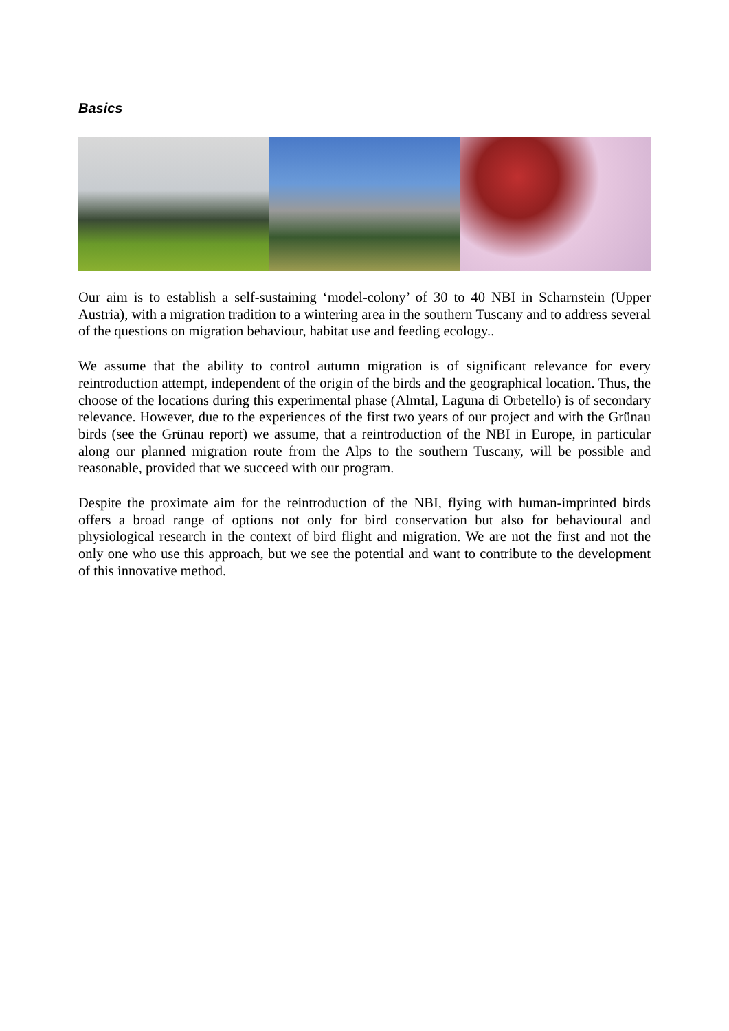Basics
Our aim is to establish a self-sustaining ‘model-colony’ of 30 to 40 NBI in Scharnstein (Upper Austria), with a migration tradition to a wintering area in the southern Tuscany and to address several of the questions on migration behaviour, habitat use and feeding ecology..
We assume that the ability to control autumn migration is of significant relevance for every reintroduction attempt, independent of the origin of the birds and the geographical location. Thus, the choose of the locations during this experimental phase (Almtal, Laguna di Orbetello) is of secondary relevance. However, due to the experiences of the first two years of our project and with the Grünau birds (see the Grünau report) we assume, that a reintroduction of the NBI in Europe, in particular along our planned migration route from the Alps to the southern Tuscany, will be possible and reasonable, provided that we succeed with our program.
Despite the proximate aim for the reintroduction of the NBI, flying with human-imprinted birds offers a broad range of options not only for bird conservation but also for behavioural and physiological research in the context of bird flight and migration. We are not the first and not the only one who use this approach, but we see the potential and want to contribute to the development of this innovative method.